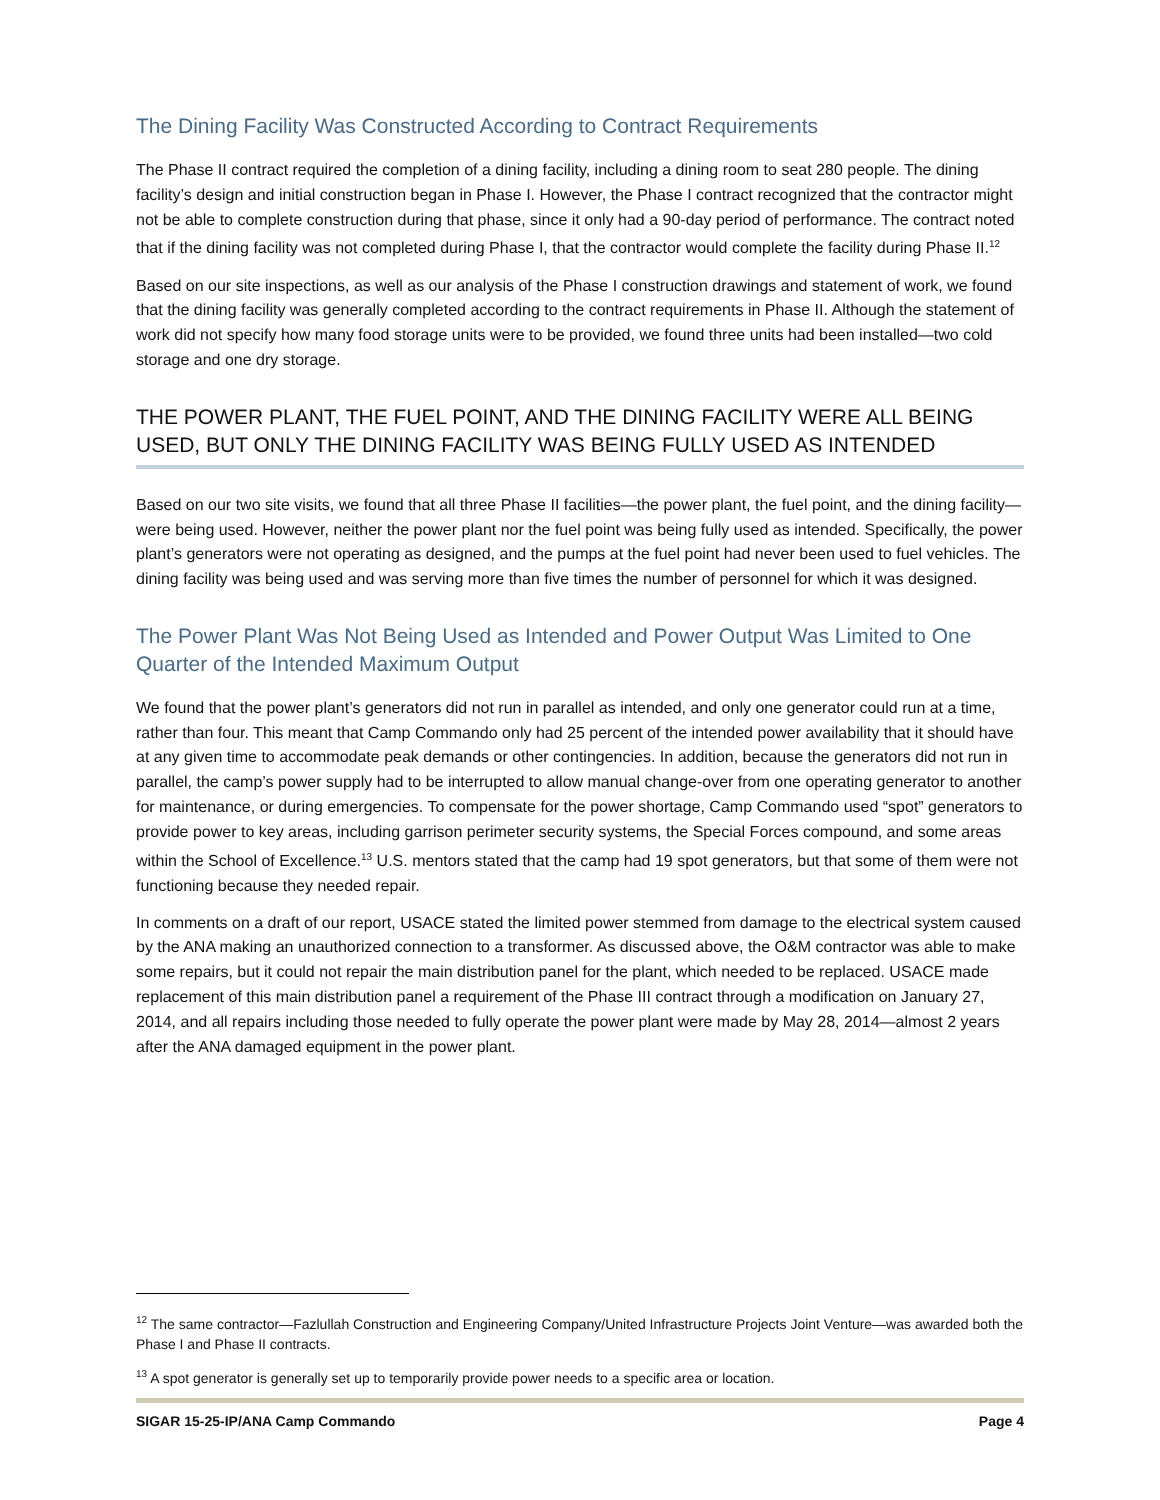The Dining Facility Was Constructed According to Contract Requirements
The Phase II contract required the completion of a dining facility, including a dining room to seat 280 people. The dining facility’s design and initial construction began in Phase I. However, the Phase I contract recognized that the contractor might not be able to complete construction during that phase, since it only had a 90-day period of performance. The contract noted that if the dining facility was not completed during Phase I, that the contractor would complete the facility during Phase II.<sup>12</sup>
Based on our site inspections, as well as our analysis of the Phase I construction drawings and statement of work, we found that the dining facility was generally completed according to the contract requirements in Phase II. Although the statement of work did not specify how many food storage units were to be provided, we found three units had been installed—two cold storage and one dry storage.
THE POWER PLANT, THE FUEL POINT, AND THE DINING FACILITY WERE ALL BEING USED, BUT ONLY THE DINING FACILITY WAS BEING FULLY USED AS INTENDED
Based on our two site visits, we found that all three Phase II facilities—the power plant, the fuel point, and the dining facility—were being used. However, neither the power plant nor the fuel point was being fully used as intended. Specifically, the power plant’s generators were not operating as designed, and the pumps at the fuel point had never been used to fuel vehicles. The dining facility was being used and was serving more than five times the number of personnel for which it was designed.
The Power Plant Was Not Being Used as Intended and Power Output Was Limited to One Quarter of the Intended Maximum Output
We found that the power plant’s generators did not run in parallel as intended, and only one generator could run at a time, rather than four. This meant that Camp Commando only had 25 percent of the intended power availability that it should have at any given time to accommodate peak demands or other contingencies. In addition, because the generators did not run in parallel, the camp’s power supply had to be interrupted to allow manual change-over from one operating generator to another for maintenance, or during emergencies. To compensate for the power shortage, Camp Commando used “spot” generators to provide power to key areas, including garrison perimeter security systems, the Special Forces compound, and some areas within the School of Excellence.<sup>13</sup> U.S. mentors stated that the camp had 19 spot generators, but that some of them were not functioning because they needed repair.
In comments on a draft of our report, USACE stated the limited power stemmed from damage to the electrical system caused by the ANA making an unauthorized connection to a transformer. As discussed above, the O&M contractor was able to make some repairs, but it could not repair the main distribution panel for the plant, which needed to be replaced. USACE made replacement of this main distribution panel a requirement of the Phase III contract through a modification on January 27, 2014, and all repairs including those needed to fully operate the power plant were made by May 28, 2014—almost 2 years after the ANA damaged equipment in the power plant.
<sup>12</sup> The same contractor—Fazlullah Construction and Engineering Company/United Infrastructure Projects Joint Venture—was awarded both the Phase I and Phase II contracts.
<sup>13</sup> A spot generator is generally set up to temporarily provide power needs to a specific area or location.
SIGAR 15-25-IP/ANA Camp Commando Page 4